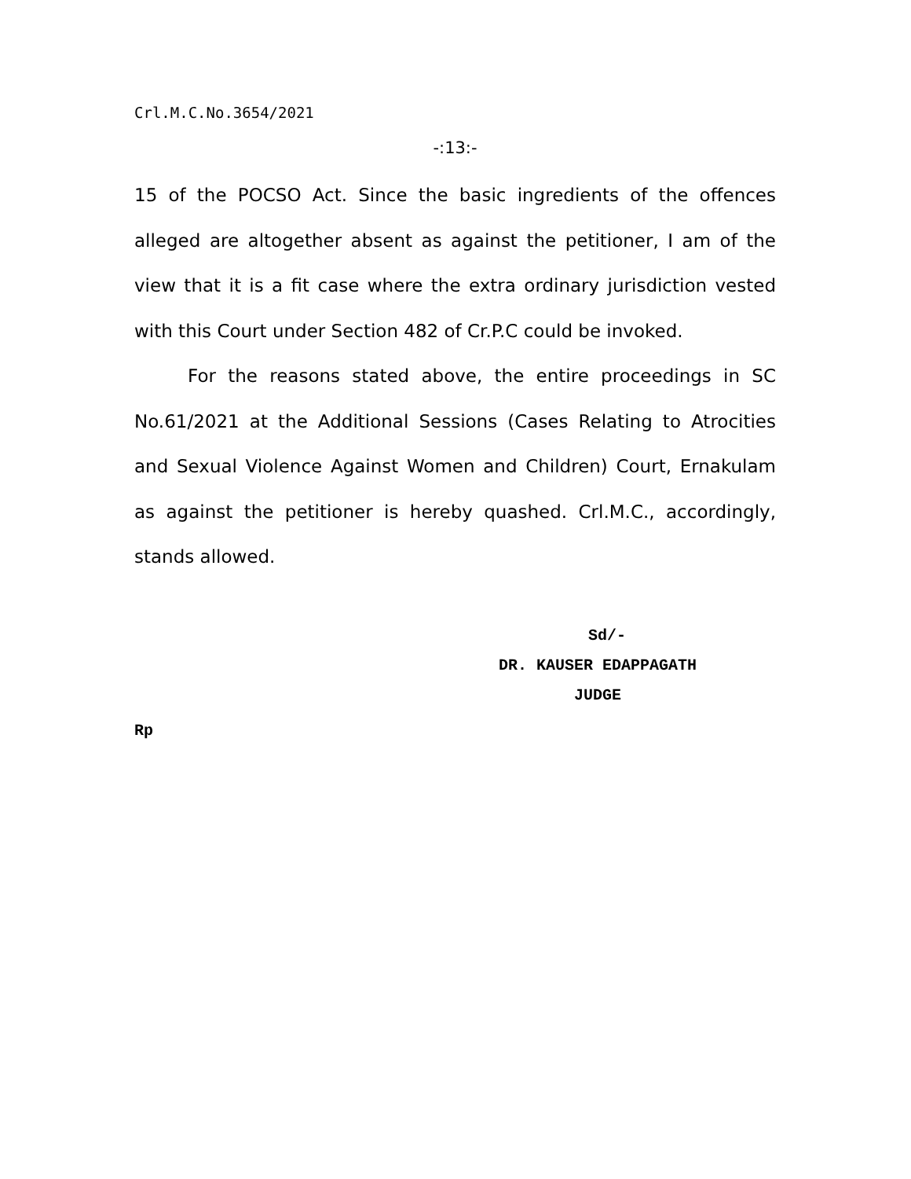Crl.M.C.No.3654/2021
-:13:-
15 of the POCSO Act. Since the basic ingredients of the offences alleged are altogether absent as against the petitioner, I am of the view that it is a fit case where the extra ordinary jurisdiction vested with this Court under Section 482 of Cr.P.C could be invoked.
For the reasons stated above, the entire proceedings in SC No.61/2021 at the Additional Sessions (Cases Relating to Atrocities and Sexual Violence Against Women and Children) Court, Ernakulam as against the petitioner is hereby quashed. Crl.M.C., accordingly, stands allowed.
Sd/-
DR. KAUSER EDAPPAGATH
JUDGE
Rp